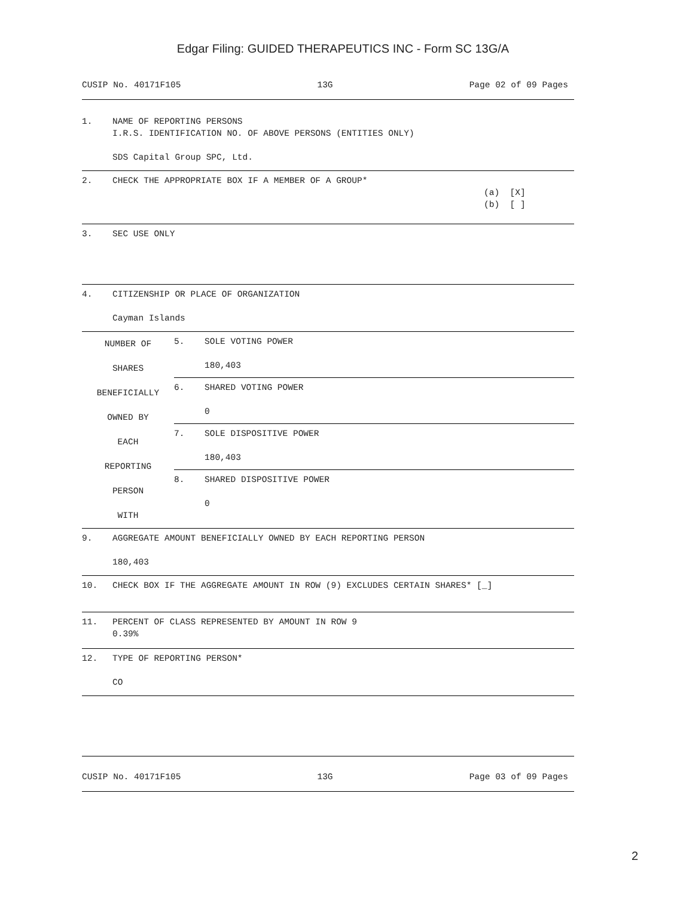Edgar Filing: GUIDED THERAPEUTICS INC - Form SC 13G/A
CUSIP No. 40171F105 13G Page 02 of 09 Pages
1. NAME OF REPORTING PERSONS
I.R.S. IDENTIFICATION NO. OF ABOVE PERSONS (ENTITIES ONLY)
SDS Capital Group SPC, Ltd.
2. CHECK THE APPROPRIATE BOX IF A MEMBER OF A GROUP*
(a) [X]
(b) [ ]
3. SEC USE ONLY
4. CITIZENSHIP OR PLACE OF ORGANIZATION
Cayman Islands
| NUMBER OF SHARES BENEFICIALLY OWNED BY EACH REPORTING PERSON WITH | 5. SOLE VOTING POWER 180,403 6. SHARED VOTING POWER 0 7. SOLE DISPOSITIVE POWER 180,403 8. SHARED DISPOSITIVE POWER 0 |
9. AGGREGATE AMOUNT BENEFICIALLY OWNED BY EACH REPORTING PERSON
180,403
10. CHECK BOX IF THE AGGREGATE AMOUNT IN ROW (9) EXCLUDES CERTAIN SHARES* [_]
11. PERCENT OF CLASS REPRESENTED BY AMOUNT IN ROW 9
0.39%
12. TYPE OF REPORTING PERSON*
CO
CUSIP No. 40171F105 13G Page 03 of 09 Pages
2